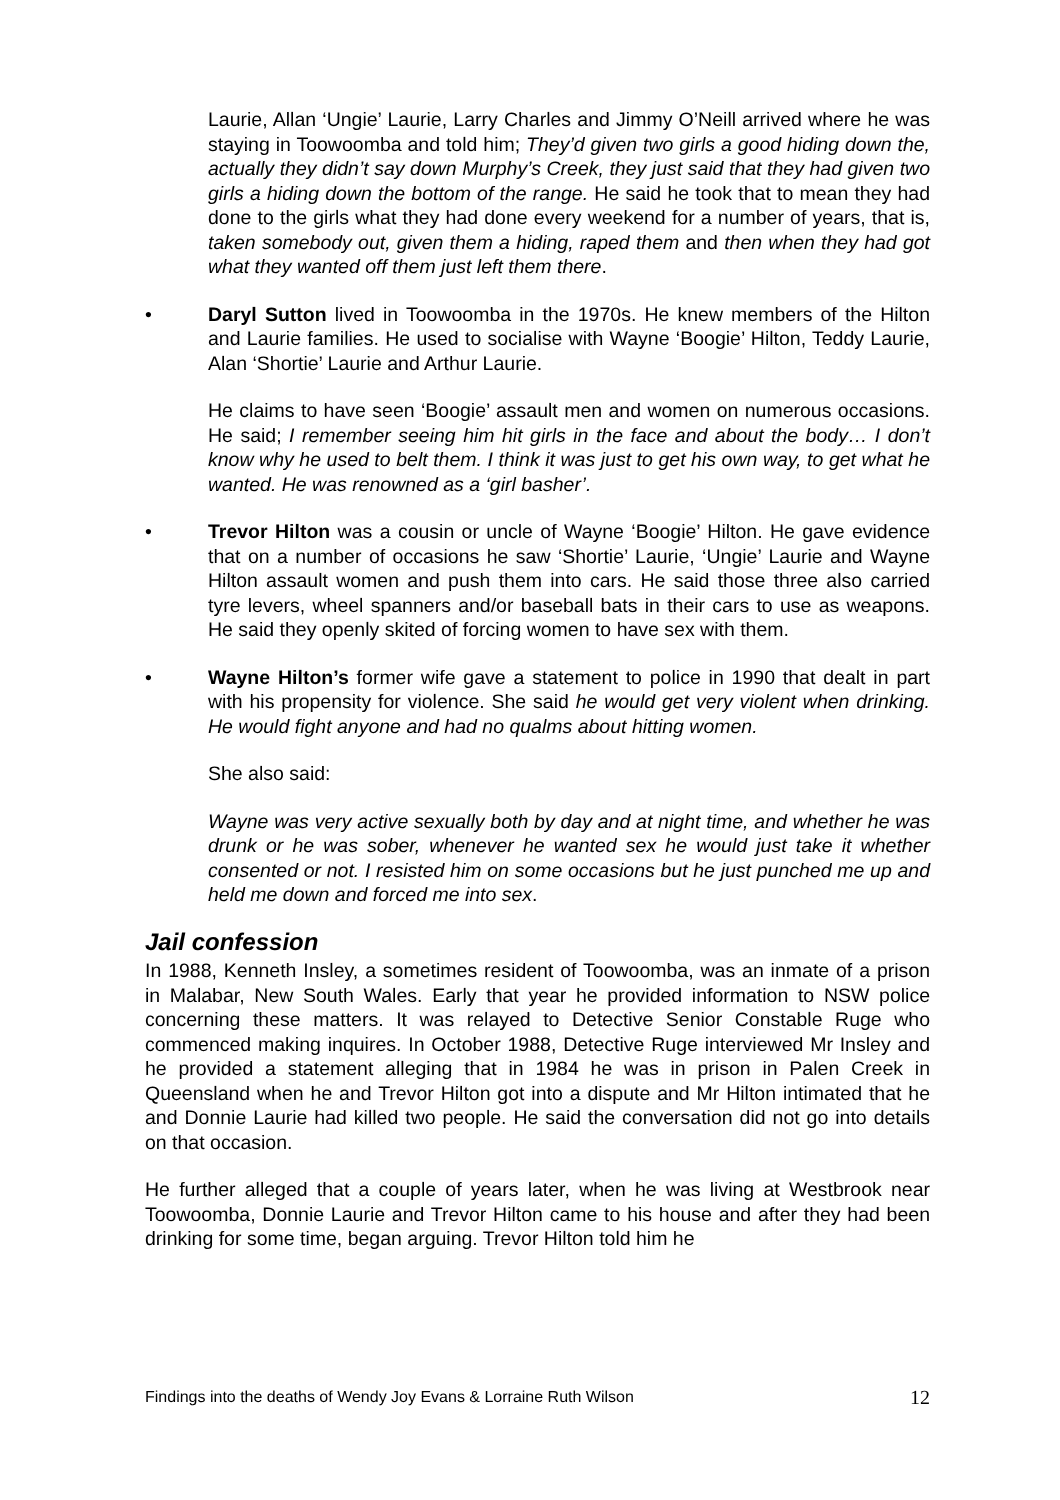Laurie, Allan ‘Ungie’ Laurie, Larry Charles and Jimmy O’Neill arrived where he was staying in Toowoomba and told him; They’d given two girls a good hiding down the, actually they didn’t say down Murphy’s Creek, they just said that they had given two girls a hiding down the bottom of the range. He said he took that to mean they had done to the girls what they had done every weekend for a number of years, that is, taken somebody out, given them a hiding, raped them and then when they had got what they wanted off them just left them there.
• Daryl Sutton lived in Toowoomba in the 1970s. He knew members of the Hilton and Laurie families. He used to socialise with Wayne ‘Boogie’ Hilton, Teddy Laurie, Alan ‘Shortie’ Laurie and Arthur Laurie.
He claims to have seen ‘Boogie’ assault men and women on numerous occasions. He said; I remember seeing him hit girls in the face and about the body… I don’t know why he used to belt them. I think it was just to get his own way, to get what he wanted. He was renowned as a ‘girl basher’.
• Trevor Hilton was a cousin or uncle of Wayne ‘Boogie’ Hilton. He gave evidence that on a number of occasions he saw ‘Shortie’ Laurie, ‘Ungie’ Laurie and Wayne Hilton assault women and push them into cars. He said those three also carried tyre levers, wheel spanners and/or baseball bats in their cars to use as weapons. He said they openly skited of forcing women to have sex with them.
• Wayne Hilton’s former wife gave a statement to police in 1990 that dealt in part with his propensity for violence. She said he would get very violent when drinking. He would fight anyone and had no qualms about hitting women.
She also said:
Wayne was very active sexually both by day and at night time, and whether he was drunk or he was sober, whenever he wanted sex he would just take it whether consented or not. I resisted him on some occasions but he just punched me up and held me down and forced me into sex.
Jail confession
In 1988, Kenneth Insley, a sometimes resident of Toowoomba, was an inmate of a prison in Malabar, New South Wales. Early that year he provided information to NSW police concerning these matters. It was relayed to Detective Senior Constable Ruge who commenced making inquires. In October 1988, Detective Ruge interviewed Mr Insley and he provided a statement alleging that in 1984 he was in prison in Palen Creek in Queensland when he and Trevor Hilton got into a dispute and Mr Hilton intimated that he and Donnie Laurie had killed two people. He said the conversation did not go into details on that occasion.
He further alleged that a couple of years later, when he was living at Westbrook near Toowoomba, Donnie Laurie and Trevor Hilton came to his house and after they had been drinking for some time, began arguing. Trevor Hilton told him he
Findings into the deaths of Wendy Joy Evans & Lorraine Ruth Wilson 12